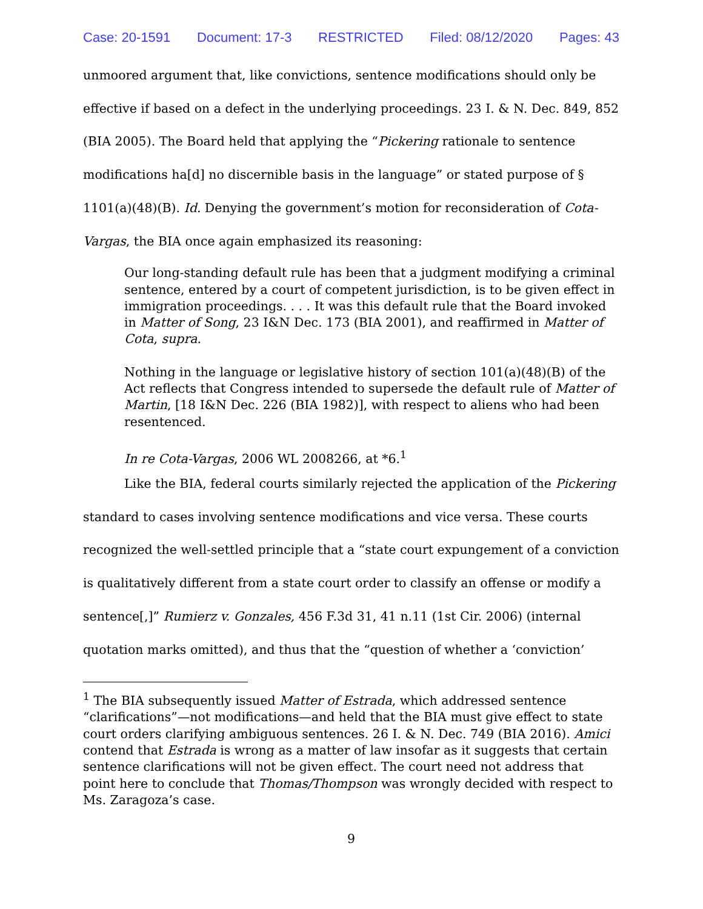Case: 20-1591 Document: 17-3 RESTRICTED Filed: 08/12/2020 Pages: 43
unmoored argument that, like convictions, sentence modifications should only be effective if based on a defect in the underlying proceedings. 23 I. & N. Dec. 849, 852 (BIA 2005). The Board held that applying the “Pickering rationale to sentence modifications ha[d] no discernible basis in the language” or stated purpose of § 1101(a)(48)(B). Id. Denying the government’s motion for reconsideration of Cota-Vargas, the BIA once again emphasized its reasoning:
Our long-standing default rule has been that a judgment modifying a criminal sentence, entered by a court of competent jurisdiction, is to be given effect in immigration proceedings. . . . It was this default rule that the Board invoked in Matter of Song, 23 I&N Dec. 173 (BIA 2001), and reaffirmed in Matter of Cota, supra.
Nothing in the language or legislative history of section 101(a)(48)(B) of the Act reflects that Congress intended to supersede the default rule of Matter of Martin, [18 I&N Dec. 226 (BIA 1982)], with respect to aliens who had been resentenced.
In re Cota-Vargas, 2006 WL 2008266, at *6.<sup>1</sup>
Like the BIA, federal courts similarly rejected the application of the Pickering standard to cases involving sentence modifications and vice versa. These courts recognized the well-settled principle that a “state court expungement of a conviction is qualitatively different from a state court order to classify an offense or modify a sentence[,]” Rumierz v. Gonzales, 456 F.3d 31, 41 n.11 (1st Cir. 2006) (internal quotation marks omitted), and thus that the “question of whether a ‘conviction’
<sup>1</sup> The BIA subsequently issued Matter of Estrada, which addressed sentence “clarifications”—not modifications—and held that the BIA must give effect to state court orders clarifying ambiguous sentences. 26 I. & N. Dec. 749 (BIA 2016). Amici contend that Estrada is wrong as a matter of law insofar as it suggests that certain sentence clarifications will not be given effect. The court need not address that point here to conclude that Thomas/Thompson was wrongly decided with respect to Ms. Zaragoza’s case.
9